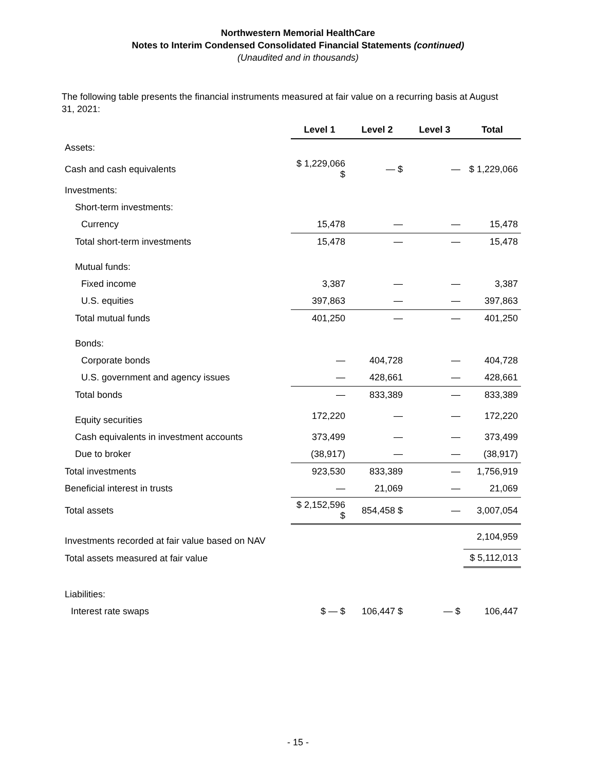Northwestern Memorial HealthCare
Notes to Interim Condensed Consolidated Financial Statements (continued)
(Unaudited and in thousands)
The following table presents the financial instruments measured at fair value on a recurring basis at August 31, 2021:
| | Level 1 | Level 2 | Level 3 | Total |
| Assets: | | | | |
| Cash and cash equivalents | $ 1,229,066 $ | — $ | — | $ 1,229,066 |
| Investments: | | | | |
| Short-term investments: | | | | |
| Currency | 15,478 | — | — | 15,478 |
| Total short-term investments | 15,478 | — | — | 15,478 |
| Mutual funds: | | | | |
| Fixed income | 3,387 | — | — | 3,387 |
| U.S. equities | 397,863 | — | — | 397,863 |
| Total mutual funds | 401,250 | — | — | 401,250 |
| Bonds: | | | | |
| Corporate bonds | — | 404,728 | — | 404,728 |
| U.S. government and agency issues | — | 428,661 | — | 428,661 |
| Total bonds | — | 833,389 | — | 833,389 |
| Equity securities | 172,220 | — | — | 172,220 |
| Cash equivalents in investment accounts | 373,499 | — | — | 373,499 |
| Due to broker | (38,917) | — | — | (38,917) |
| Total investments | 923,530 | 833,389 | — | 1,756,919 |
| Beneficial interest in trusts | — | 21,069 | — | 21,069 |
| Total assets | $ 2,152,596 $ | 854,458 $ | — | 3,007,054 |
| Investments recorded at fair value based on NAV | | | | 2,104,959 |
| Total assets measured at fair value | | | | $ 5,112,013 |
| Liabilities: | | | | |
| Interest rate swaps | $ — $ | 106,447 $ | — $ | 106,447 |
- 15 -